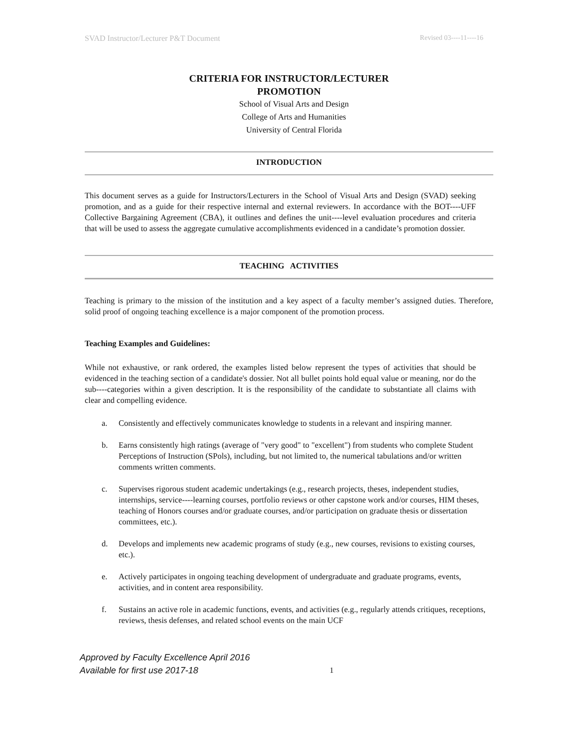SVAD Instructor/Lecturer P&T Document Revised 03----11----16
CRITERIA FOR INSTRUCTOR/LECTURER
PROMOTION
School of Visual Arts and Design
College of Arts and Humanities
University of Central Florida
INTRODUCTION
This document serves as a guide for Instructors/Lecturers in the School of Visual Arts and Design (SVAD) seeking promotion, and as a guide for their respective internal and external reviewers. In accordance with the BOT----UFF Collective Bargaining Agreement (CBA), it outlines and defines the unit----level evaluation procedures and criteria that will be used to assess the aggregate cumulative accomplishments evidenced in a candidate’s promotion dossier.
TEACHING ACTIVITIES
Teaching is primary to the mission of the institution and a key aspect of a faculty member’s assigned duties. Therefore, solid proof of ongoing teaching excellence is a major component of the promotion process.
Teaching Examples and Guidelines:
While not exhaustive, or rank ordered, the examples listed below represent the types of activities that should be evidenced in the teaching section of a candidate's dossier. Not all bullet points hold equal value or meaning, nor do the sub----categories within a given description. It is the responsibility of the candidate to substantiate all claims with clear and compelling evidence.
a. Consistently and effectively communicates knowledge to students in a relevant and inspiring manner.
b. Earns consistently high ratings (average of "very good" to "excellent") from students who complete Student Perceptions of Instruction (SPols), including, but not limited to, the numerical tabulations and/or written comments written comments.
c. Supervises rigorous student academic undertakings (e.g., research projects, theses, independent studies, internships, service----learning courses, portfolio reviews or other capstone work and/or courses, HIM theses, teaching of Honors courses and/or graduate courses, and/or participation on graduate thesis or dissertation committees, etc.).
d. Develops and implements new academic programs of study (e.g., new courses, revisions to existing courses, etc.).
e. Actively participates in ongoing teaching development of undergraduate and graduate programs, events, activities, and in content area responsibility.
f. Sustains an active role in academic functions, events, and activities (e.g., regularly attends critiques, receptions, reviews, thesis defenses, and related school events on the main UCF
Approved by Faculty Excellence April 2016
Available for first use 2017-18
1